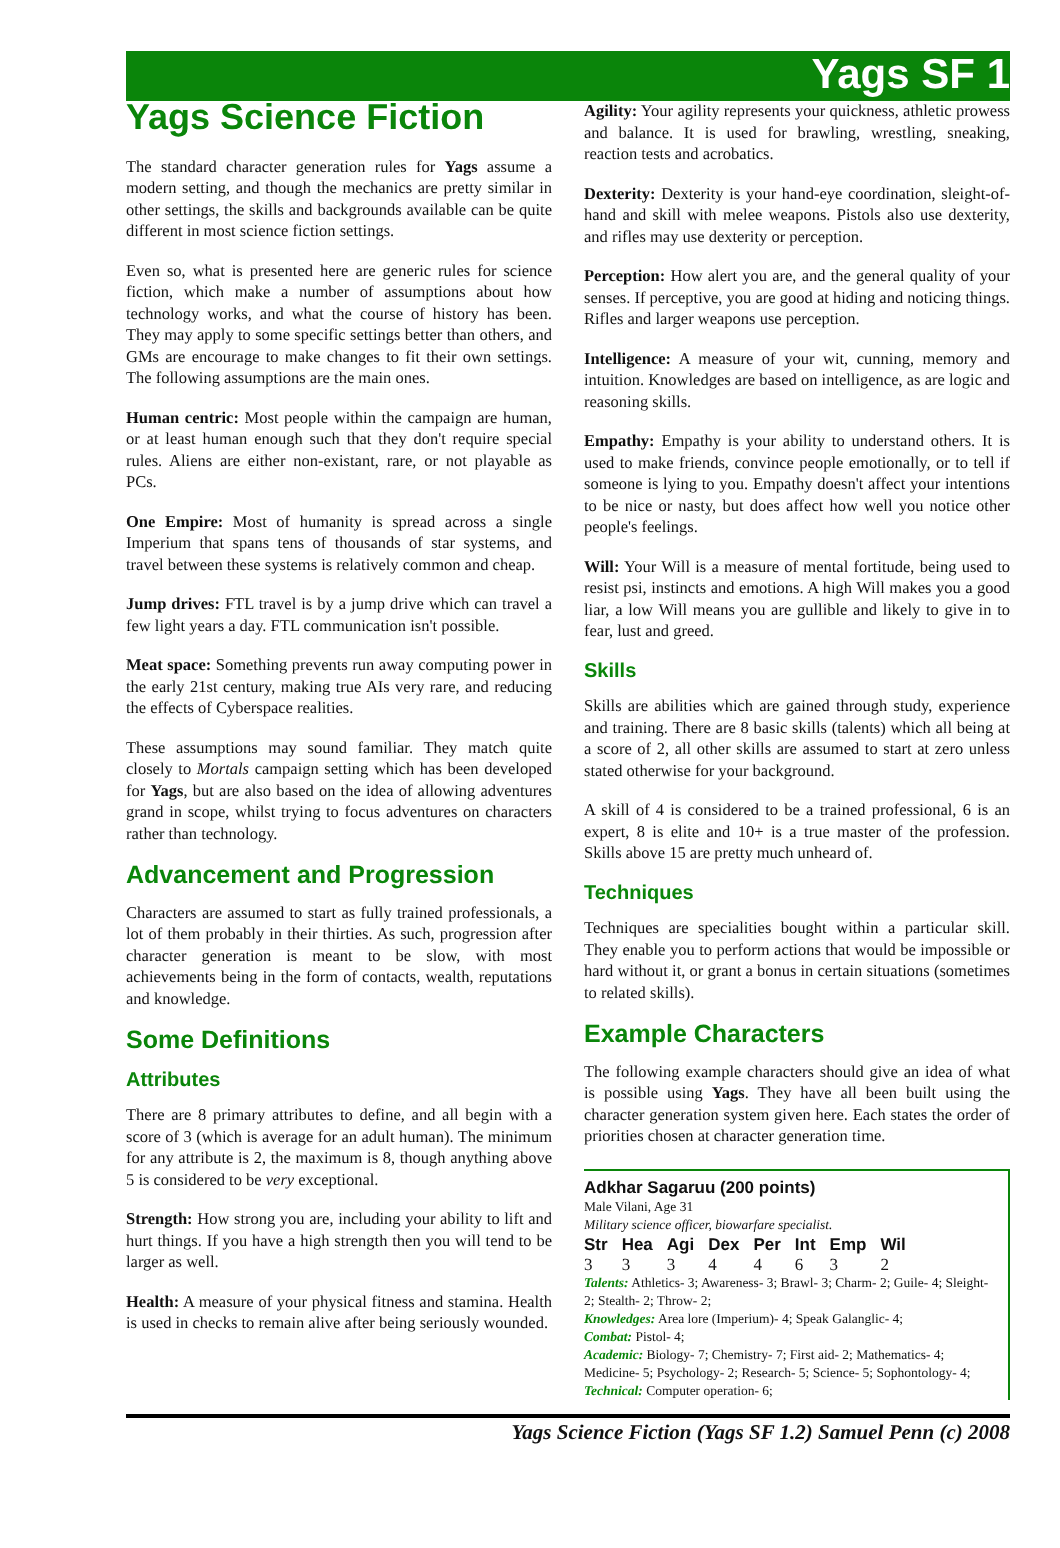Yags SF 1
Yags Science Fiction
The standard character generation rules for Yags assume a modern setting, and though the mechanics are pretty similar in other settings, the skills and backgrounds available can be quite different in most science fiction settings.
Even so, what is presented here are generic rules for science fiction, which make a number of assumptions about how technology works, and what the course of history has been. They may apply to some specific settings better than others, and GMs are encourage to make changes to fit their own settings. The following assumptions are the main ones.
Human centric: Most people within the campaign are human, or at least human enough such that they don't require special rules. Aliens are either non-existant, rare, or not playable as PCs.
One Empire: Most of humanity is spread across a single Imperium that spans tens of thousands of star systems, and travel between these systems is relatively common and cheap.
Jump drives: FTL travel is by a jump drive which can travel a few light years a day. FTL communication isn't possible.
Meat space: Something prevents run away computing power in the early 21st century, making true AIs very rare, and reducing the effects of Cyberspace realities.
These assumptions may sound familiar. They match quite closely to Mortals campaign setting which has been developed for Yags, but are also based on the idea of allowing adventures grand in scope, whilst trying to focus adventures on characters rather than technology.
Advancement and Progression
Characters are assumed to start as fully trained professionals, a lot of them probably in their thirties. As such, progression after character generation is meant to be slow, with most achievements being in the form of contacts, wealth, reputations and knowledge.
Some Definitions
Attributes
There are 8 primary attributes to define, and all begin with a score of 3 (which is average for an adult human). The minimum for any attribute is 2, the maximum is 8, though anything above 5 is considered to be very exceptional.
Strength: How strong you are, including your ability to lift and hurt things. If you have a high strength then you will tend to be larger as well.
Health: A measure of your physical fitness and stamina. Health is used in checks to remain alive after being seriously wounded.
Agility: Your agility represents your quickness, athletic prowess and balance. It is used for brawling, wrestling, sneaking, reaction tests and acrobatics.
Dexterity: Dexterity is your hand-eye coordination, sleight-of-hand and skill with melee weapons. Pistols also use dexterity, and rifles may use dexterity or perception.
Perception: How alert you are, and the general quality of your senses. If perceptive, you are good at hiding and noticing things. Rifles and larger weapons use perception.
Intelligence: A measure of your wit, cunning, memory and intuition. Knowledges are based on intelligence, as are logic and reasoning skills.
Empathy: Empathy is your ability to understand others. It is used to make friends, convince people emotionally, or to tell if someone is lying to you. Empathy doesn't affect your intentions to be nice or nasty, but does affect how well you notice other people's feelings.
Will: Your Will is a measure of mental fortitude, being used to resist psi, instincts and emotions. A high Will makes you a good liar, a low Will means you are gullible and likely to give in to fear, lust and greed.
Skills
Skills are abilities which are gained through study, experience and training. There are 8 basic skills (talents) which all being at a score of 2, all other skills are assumed to start at zero unless stated otherwise for your background.
A skill of 4 is considered to be a trained professional, 6 is an expert, 8 is elite and 10+ is a true master of the profession. Skills above 15 are pretty much unheard of.
Techniques
Techniques are specialities bought within a particular skill. They enable you to perform actions that would be impossible or hard without it, or grant a bonus in certain situations (sometimes to related skills).
Example Characters
The following example characters should give an idea of what is possible using Yags. They have all been built using the character generation system given here. Each states the order of priorities chosen at character generation time.
Adkhar Sagaruu (200 points)
Male Vilani, Age 31
Military science officer, biowarfare specialist.
| Str | Hea | Agi | Dex | Per | Int | Emp | Wil |
| --- | --- | --- | --- | --- | --- | --- | --- |
| 3 | 3 | 3 | 4 | 4 | 6 | 3 | 2 |
Talents: Athletics- 3; Awareness- 3; Brawl- 3; Charm- 2; Guile- 4; Sleight- 2; Stealth- 2; Throw- 2;
Knowledges: Area lore (Imperium)- 4; Speak Galanglic- 4;
Combat: Pistol- 4;
Academic: Biology- 7; Chemistry- 7; First aid- 2; Mathematics- 4; Medicine- 5; Psychology- 2; Research- 5; Science- 5; Sophontology- 4;
Technical: Computer operation- 6;
Yags Science Fiction (Yags SF 1.2) Samuel Penn (c) 2008